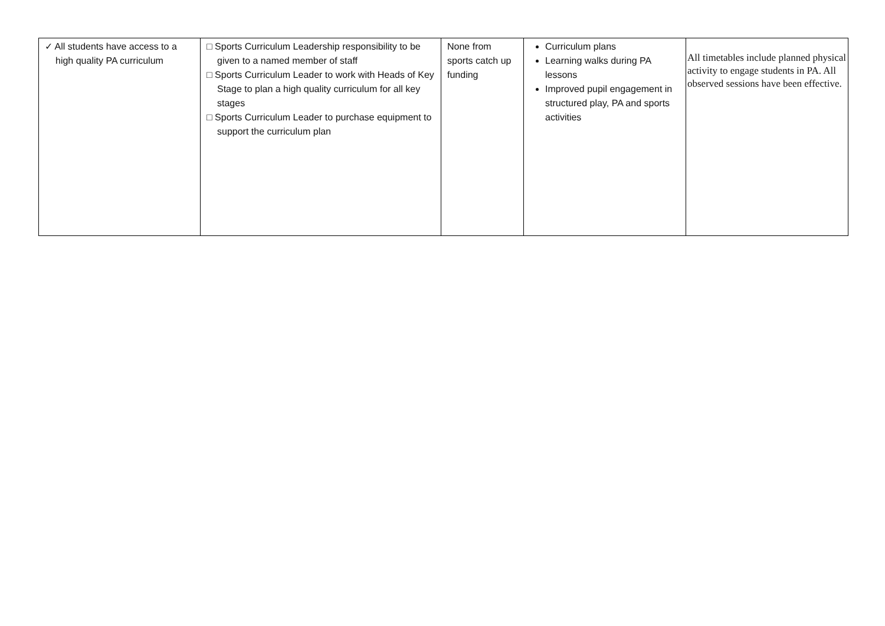| ✓ All students have access to a high quality PA curriculum | □ Sports Curriculum Leadership responsibility to be given to a named member of staff □ Sports Curriculum Leader to work with Heads of Key Stage to plan a high quality curriculum for all key stages □ Sports Curriculum Leader to purchase equipment to support the curriculum plan | None from sports catch up funding | Curriculum plans Learning walks during PA lessons Improved pupil engagement in structured play, PA and sports activities | All timetables include planned physical activity to engage students in PA. All observed sessions have been effective. |